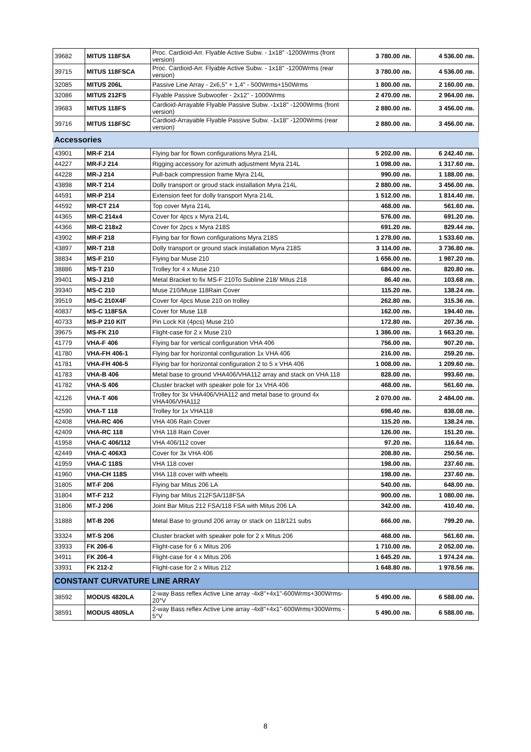| 39682 | MITUS 118FSA | Proc. Cardioid-Arr. Flyable Active Subw. - 1x18'' -1200Wrms (front version) | 3 780.00 лв. | 4 536.00 лв. |
| 39715 | MITUS 118FSCA | Proc. Cardioid-Arr. Flyable Active Subw. - 1x18'' -1200Wrms (rear version) | 3 780.00 лв. | 4 536.00 лв. |
| 32085 | MITUS 206L | Passive Line Array - 2x6,5" + 1,4" - 500Wrms+150Wrms | 1 800.00 лв. | 2 160.00 лв. |
| 32086 | MITUS 212FS | Flyable Passive Subwoofer - 2x12" - 1000Wrms | 2 470.00 лв. | 2 964.00 лв. |
| 39683 | MITUS 118FS | Cardioid-Arrayable Flyable Passive Subw. -1x18'' -1200Wrms (front version) | 2 880.00 лв. | 3 456.00 лв. |
| 39716 | MITUS 118FSC | Cardioid-Arrayable Flyable Passive Subw. -1x18'' -1200Wrms (rear version) | 2 880.00 лв. | 3 456.00 лв. |
| Accessories | | | | |
| 43901 | MR-F 214 | Flying bar for flown configurations Myra 214L | 5 202.00 лв. | 6 242.40 лв. |
| 44227 | MR-FJ 214 | Rigging accessory for azimuth adjustment Myra 214L | 1 098.00 лв. | 1 317.60 лв. |
| 44228 | MR-J 214 | Pull-back compression frame Myra 214L | 990.00 лв. | 1 188.00 лв. |
| 43898 | MR-T 214 | Dolly transport or groud stack installation Myra 214L | 2 880.00 лв. | 3 456.00 лв. |
| 44591 | MR-P 214 | Extension feet for dolly transport Myra 214L | 1 512.00 лв. | 1 814.40 лв. |
| 44592 | MR-CT 214 | Top cover Myra 214L | 468.00 лв. | 561.60 лв. |
| 44365 | MR-C 214x4 | Cover for 4pcs x Myra 214L | 576.00 лв. | 691.20 лв. |
| 44366 | MR-C 218x2 | Cover for 2pcs x Myra 218S | 691.20 лв. | 829.44 лв. |
| 43902 | MR-F 218 | Flying bar for flown configurations Myra 218S | 1 278.00 лв. | 1 533.60 лв. |
| 43897 | MR-T 218 | Dolly transport or ground stack installation Myra 218S | 3 114.00 лв. | 3 736.80 лв. |
| 38834 | MS-F 210 | Flying bar Muse 210 | 1 656.00 лв. | 1 987.20 лв. |
| 38886 | MS-T 210 | Trolley for 4 x Muse 210 | 684.00 лв. | 820.80 лв. |
| 39401 | MS-J 210 | Metal Bracket to fix MS-F 210To Subline 218/ Mitus 218 | 86.40 лв. | 103.68 лв. |
| 39340 | MS-C 210 | Muse 210/Muse 118Rain Cover | 115.20 лв. | 138.24 лв. |
| 39519 | MS-C 210X4F | Cover for 4pcs Muse 210 on trolley | 262.80 лв. | 315.36 лв. |
| 40837 | MS-C 118FSA | Cover for Muse 118 | 162.00 лв. | 194.40 лв. |
| 40733 | MS-P 210 KIT | Pin Lock Kit (4pcs) Muse 210 | 172.80 лв. | 207.36 лв. |
| 39675 | MS-FK 210 | Flight-case for 2 x Muse 210 | 1 386.00 лв. | 1 663.20 лв. |
| 41779 | VHA-F 406 | Flying bar for vertical configuration VHA 406 | 756.00 лв. | 907.20 лв. |
| 41780 | VHA-FH 406-1 | Flying bar for horizontal configuration 1x VHA 406 | 216.00 лв. | 259.20 лв. |
| 41781 | VHA-FH 406-5 | Flying bar for horizontal configuration 2 to 5 x VHA 406 | 1 008.00 лв. | 1 209.60 лв. |
| 41783 | VHA-B 406 | Metal base to ground VHA406/VHA112 array and stack on VHA 118 | 828.00 лв. | 993.60 лв. |
| 41782 | VHA-S 406 | Cluster bracket with speaker pole for 1x VHA 406 | 468.00 лв. | 561.60 лв. |
| 42126 | VHA-T 406 | Trolley for 3x VHA406/VHA112 and metal base to ground 4x VHA406/VHA112 | 2 070.00 лв. | 2 484.00 лв. |
| 42590 | VHA-T 118 | Trolley for 1x VHA118 | 698.40 лв. | 838.08 лв. |
| 42408 | VHA-RC 406 | VHA 406 Rain Cover | 115.20 лв. | 138.24 лв. |
| 42409 | VHA-RC 118 | VHA 118 Rain Cover | 126.00 лв. | 151.20 лв. |
| 41958 | VHA-C 406/112 | VHA 406/112 cover | 97.20 лв. | 116.64 лв. |
| 42449 | VHA-C 406X3 | Cover for 3x VHA 406 | 208.80 лв. | 250.56 лв. |
| 41959 | VHA-C 118S | VHA 118 cover | 198.00 лв. | 237.60 лв. |
| 41960 | VHA-CH 118S | VHA 118 cover with wheels | 198.00 лв. | 237.60 лв. |
| 31805 | MT-F 206 | Flying bar Mitus 206 LA | 540.00 лв. | 648.00 лв. |
| 31804 | MT-F 212 | Flying bar Mitus 212FSA/118FSA | 900.00 лв. | 1 080.00 лв. |
| 31806 | MT-J 206 | Joint Bar Mitus 212 FSA/118 FSA with Mitus 206 LA | 342.00 лв. | 410.40 лв. |
| 31888 | MT-B 206 | Metal Base to ground 206 array or stack on 118/121 subs | 666.00 лв. | 799.20 лв. |
| 33324 | MT-S 206 | Cluster bracket with speaker pole for 2 x Mitus 206 | 468.00 лв. | 561.60 лв. |
| 33933 | FK 206-6 | Flight-case for 6 x Mitus 206 | 1 710.00 лв. | 2 052.00 лв. |
| 34911 | FK 206-4 | Flight-case for 4 x Mitus 206 | 1 645.20 лв. | 1 974.24 лв. |
| 33931 | FK 212-2 | Flight-case for 2 x Mitus 212 | 1 648.80 лв. | 1 978.56 лв. |
| CONSTANT CURVATURE LINE ARRAY | | | | |
| 38592 | MODUS 4820LA | 2-way Bass reflex Active Line array -4x8"+4x1"-600Wrms+300Wrms-20°V | 5 490.00 лв. | 6 588.00 лв. |
| 38591 | MODUS 4805LA | 2-way Bass reflex Active Line array -4x8"+4x1"-600Wrms+300Wrms - 5°V | 5 490.00 лв. | 6 588.00 лв. |
8